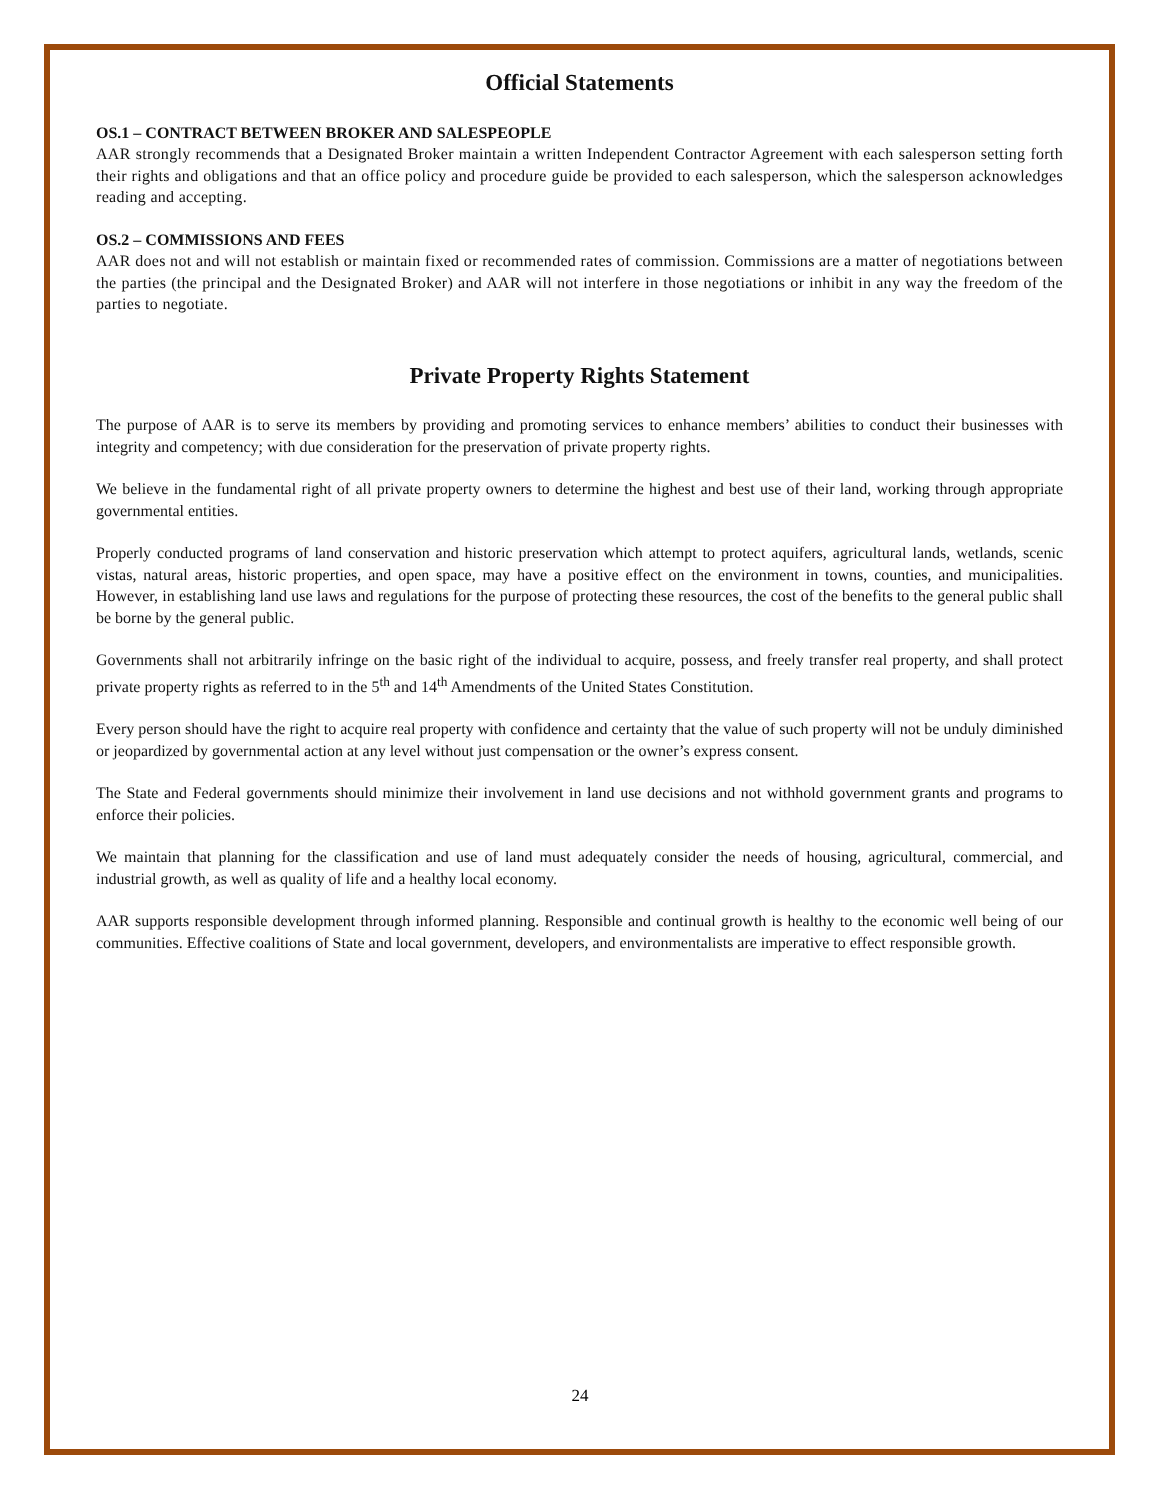Official Statements
OS.1 – CONTRACT BETWEEN BROKER AND SALESPEOPLE
AAR strongly recommends that a Designated Broker maintain a written Independent Contractor Agreement with each salesperson setting forth their rights and obligations and that an office policy and procedure guide be provided to each salesperson, which the salesperson acknowledges reading and accepting.
OS.2 – COMMISSIONS AND FEES
AAR does not and will not establish or maintain fixed or recommended rates of commission. Commissions are a matter of negotiations between the parties (the principal and the Designated Broker) and AAR will not interfere in those negotiations or inhibit in any way the freedom of the parties to negotiate.
Private Property Rights Statement
The purpose of AAR is to serve its members by providing and promoting services to enhance members’ abilities to conduct their businesses with integrity and competency; with due consideration for the preservation of private property rights.
We believe in the fundamental right of all private property owners to determine the highest and best use of their land, working through appropriate governmental entities.
Properly conducted programs of land conservation and historic preservation which attempt to protect aquifers, agricultural lands, wetlands, scenic vistas, natural areas, historic properties, and open space, may have a positive effect on the environment in towns, counties, and municipalities. However, in establishing land use laws and regulations for the purpose of protecting these resources, the cost of the benefits to the general public shall be borne by the general public.
Governments shall not arbitrarily infringe on the basic right of the individual to acquire, possess, and freely transfer real property, and shall protect private property rights as referred to in the 5<sup>th</sup> and 14<sup>th</sup> Amendments of the United States Constitution.
Every person should have the right to acquire real property with confidence and certainty that the value of such property will not be unduly diminished or jeopardized by governmental action at any level without just compensation or the owner’s express consent.
The State and Federal governments should minimize their involvement in land use decisions and not withhold government grants and programs to enforce their policies.
We maintain that planning for the classification and use of land must adequately consider the needs of housing, agricultural, commercial, and industrial growth, as well as quality of life and a healthy local economy.
AAR supports responsible development through informed planning. Responsible and continual growth is healthy to the economic well being of our communities. Effective coalitions of State and local government, developers, and environmentalists are imperative to effect responsible growth.
24